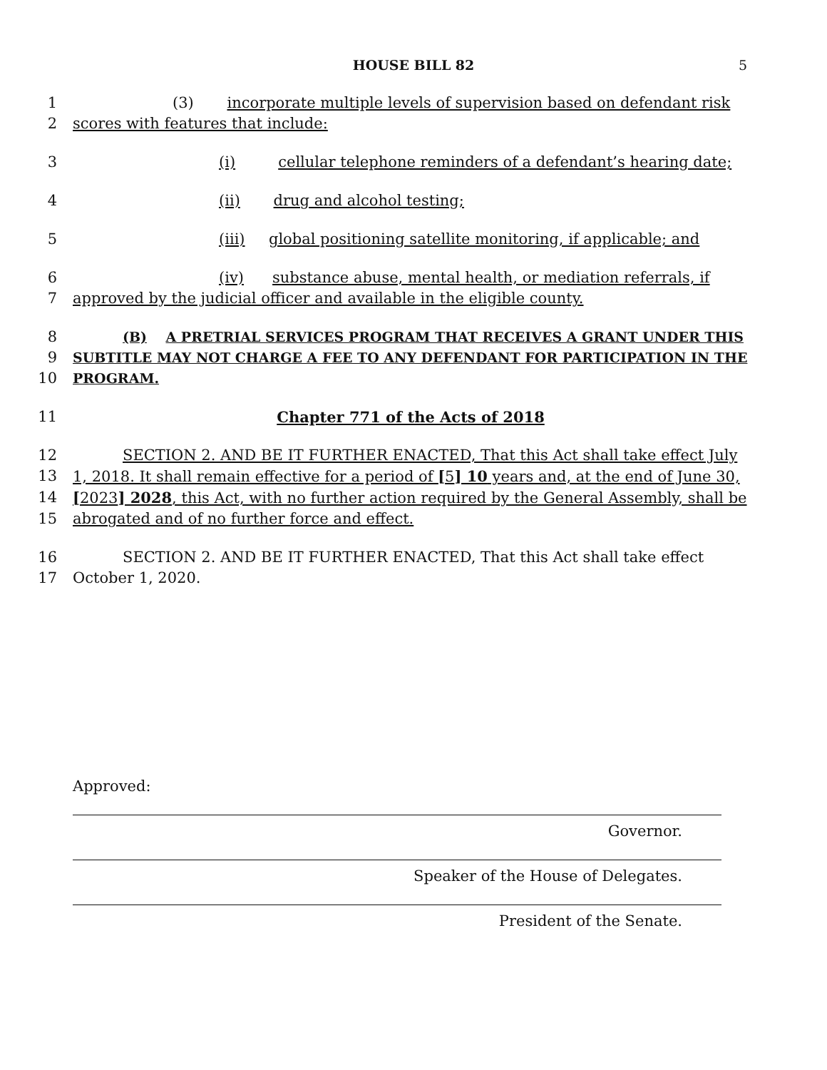HOUSE BILL 82 5
1 (3) incorporate multiple levels of supervision based on defendant risk
2 scores with features that include:
3 (i) cellular telephone reminders of a defendant’s hearing date;
4 (ii) drug and alcohol testing;
5 (iii) global positioning satellite monitoring, if applicable; and
6 (iv) substance abuse, mental health, or mediation referrals, if
7 approved by the judicial officer and available in the eligible county.
8 (B) A PRETRIAL SERVICES PROGRAM THAT RECEIVES A GRANT UNDER THIS
9 SUBTITLE MAY NOT CHARGE A FEE TO ANY DEFENDANT FOR PARTICIPATION IN THE
10 PROGRAM.
11 Chapter 771 of the Acts of 2018
12 SECTION 2. AND BE IT FURTHER ENACTED, That this Act shall take effect July
13 1, 2018. It shall remain effective for a period of [5] 10 years and, at the end of June 30,
14 [2023] 2028, this Act, with no further action required by the General Assembly, shall be
15 abrogated and of no further force and effect.
16 SECTION 2. AND BE IT FURTHER ENACTED, That this Act shall take effect
17 October 1, 2020.
Approved:
Governor.
Speaker of the House of Delegates.
President of the Senate.